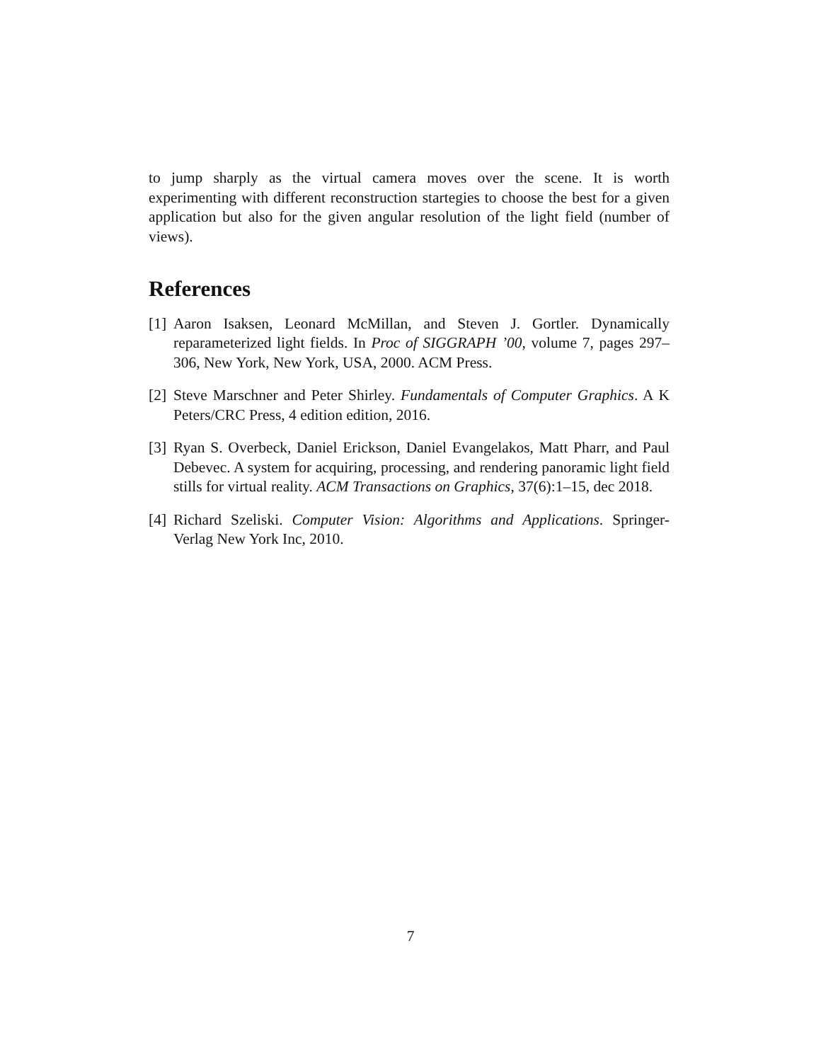to jump sharply as the virtual camera moves over the scene. It is worth experimenting with different reconstruction startegies to choose the best for a given application but also for the given angular resolution of the light field (number of views).
References
[1]
Aaron Isaksen, Leonard McMillan, and Steven J. Gortler. Dynamically reparameterized light fields. In Proc of SIGGRAPH ’00, volume 7, pages 297–306, New York, New York, USA, 2000. ACM Press.
[2]
Steve Marschner and Peter Shirley. Fundamentals of Computer Graphics. A K Peters/CRC Press, 4 edition edition, 2016.
[3]
Ryan S. Overbeck, Daniel Erickson, Daniel Evangelakos, Matt Pharr, and Paul Debevec. A system for acquiring, processing, and rendering panoramic light field stills for virtual reality. ACM Transactions on Graphics, 37(6):1–15, dec 2018.
[4]
Richard Szeliski. Computer Vision: Algorithms and Applications. Springer-Verlag New York Inc, 2010.
7